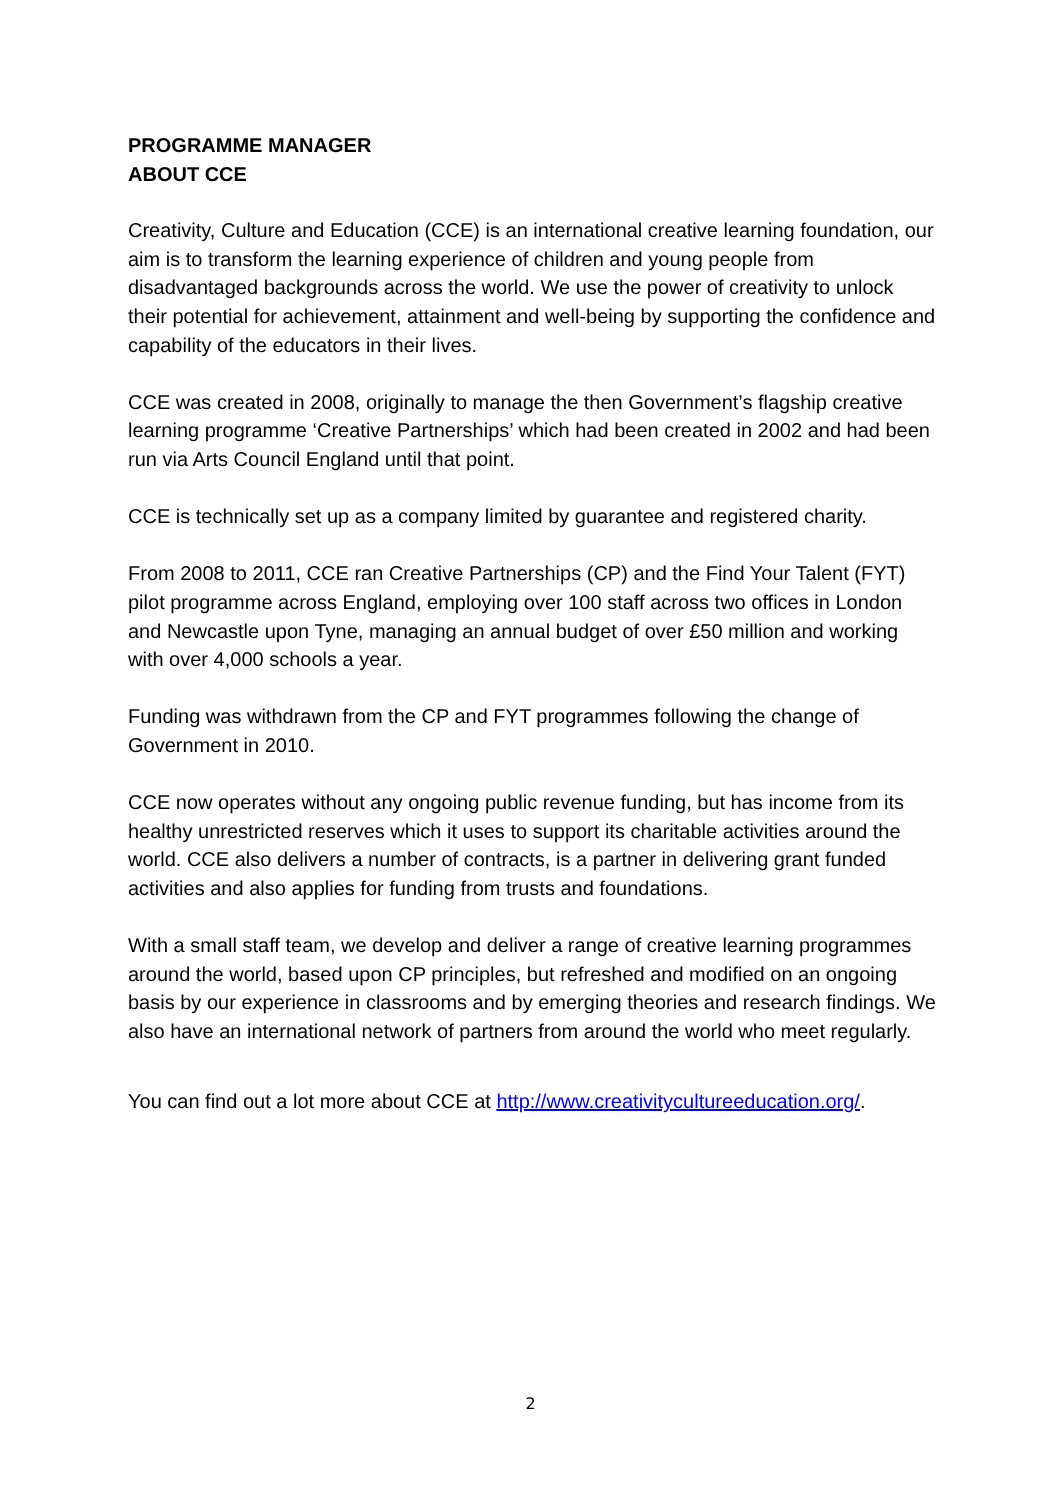PROGRAMME MANAGER
ABOUT CCE
Creativity, Culture and Education (CCE) is an international creative learning foundation, our aim is to transform the learning experience of children and young people from disadvantaged backgrounds across the world. We use the power of creativity to unlock their potential for achievement, attainment and well-being by supporting the confidence and capability of the educators in their lives.
CCE was created in 2008, originally to manage the then Government’s flagship creative learning programme ‘Creative Partnerships’ which had been created in 2002 and had been run via Arts Council England until that point.
CCE is technically set up as a company limited by guarantee and registered charity.
From 2008 to 2011, CCE ran Creative Partnerships (CP) and the Find Your Talent (FYT) pilot programme across England, employing over 100 staff across two offices in London and Newcastle upon Tyne, managing an annual budget of over £50 million and working with over 4,000 schools a year.
Funding was withdrawn from the CP and FYT programmes following the change of Government in 2010.
CCE now operates without any ongoing public revenue funding, but has income from its healthy unrestricted reserves which it uses to support its charitable activities around the world. CCE also delivers a number of contracts, is a partner in delivering grant funded activities and also applies for funding from trusts and foundations.
With a small staff team, we develop and deliver a range of creative learning programmes around the world, based upon CP principles, but refreshed and modified on an ongoing basis by our experience in classrooms and by emerging theories and research findings. We also have an international network of partners from around the world who meet regularly.
You can find out a lot more about CCE at http://www.creativitycultureeducation.org/.
2